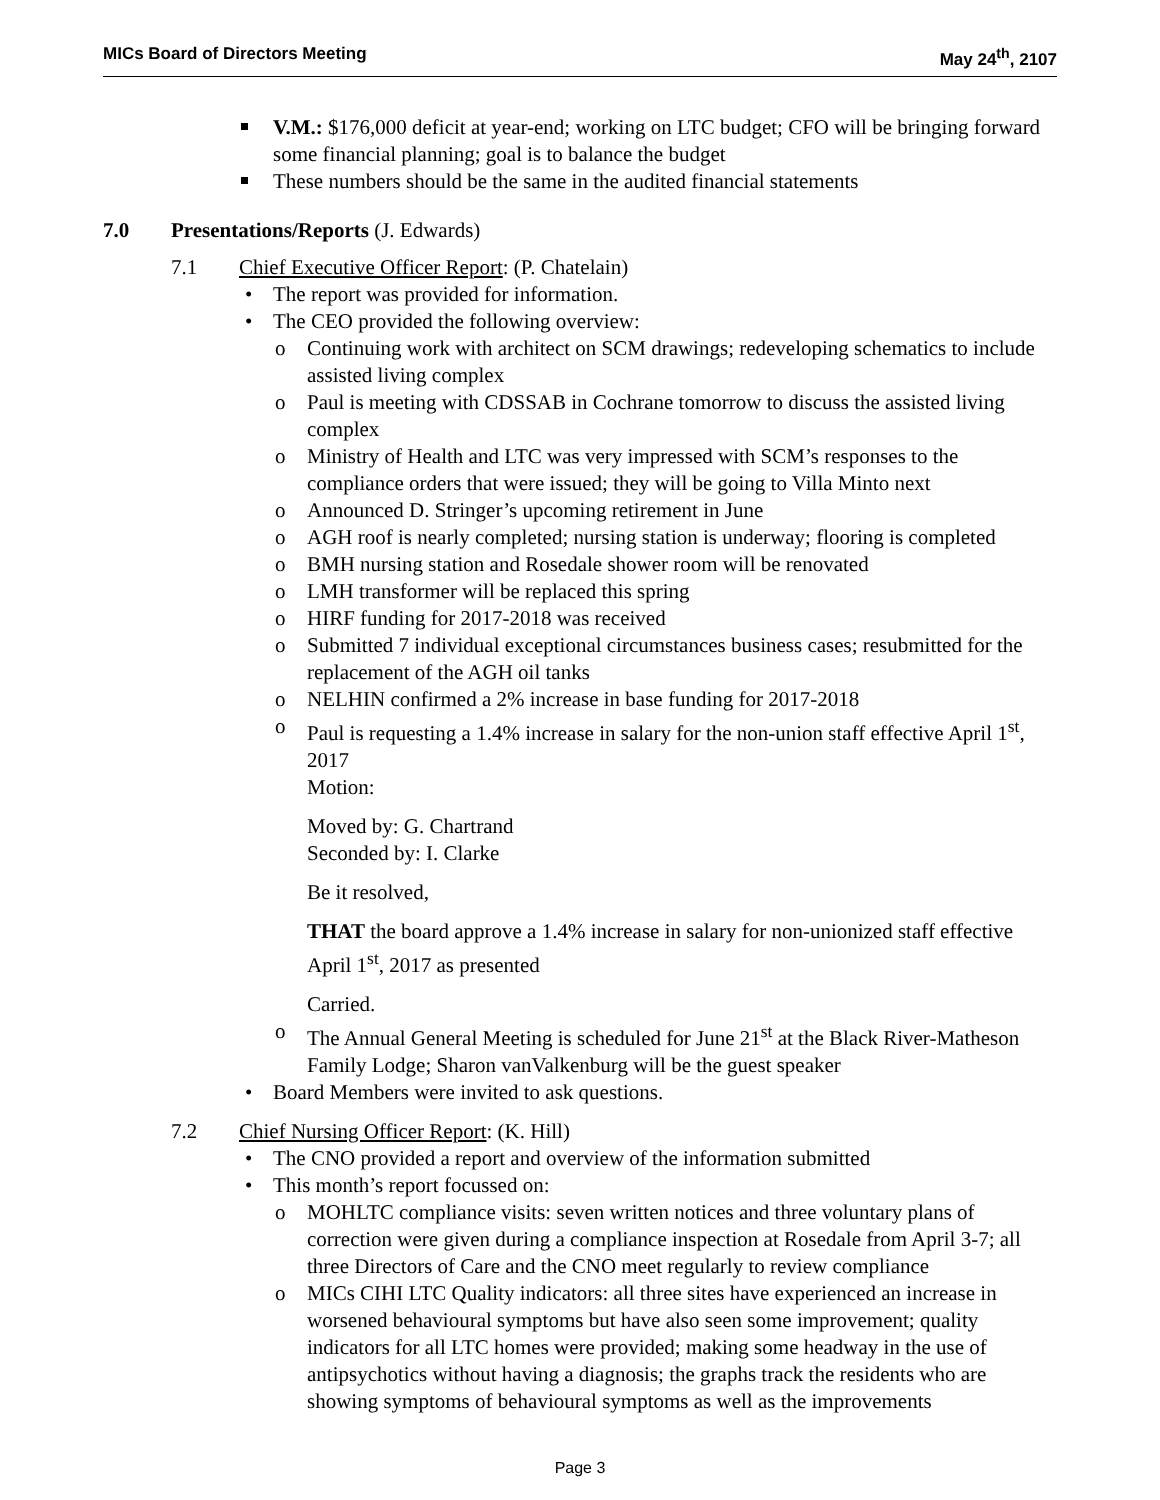MICs Board of Directors Meeting May 24<sup>th</sup>, 2107
V.M.: $176,000 deficit at year-end; working on LTC budget; CFO will be bringing forward some financial planning; goal is to balance the budget
These numbers should be the same in the audited financial statements
7.0 Presentations/Reports (J. Edwards)
7.1 Chief Executive Officer Report: (P. Chatelain)
• The report was provided for information.
• The CEO provided the following overview:
o Continuing work with architect on SCM drawings; redeveloping schematics to include assisted living complex
o Paul is meeting with CDSSAB in Cochrane tomorrow to discuss the assisted living complex
o Ministry of Health and LTC was very impressed with SCM’s responses to the compliance orders that were issued; they will be going to Villa Minto next
o Announced D. Stringer’s upcoming retirement in June
o AGH roof is nearly completed; nursing station is underway; flooring is completed
o BMH nursing station and Rosedale shower room will be renovated
o LMH transformer will be replaced this spring
o HIRF funding for 2017-2018 was received
o Submitted 7 individual exceptional circumstances business cases; resubmitted for the replacement of the AGH oil tanks
o NELHIN confirmed a 2% increase in base funding for 2017-2018
o Paul is requesting a 1.4% increase in salary for the non-union staff effective April 1<sup>st</sup>, 2017
Motion:
Moved by: G. Chartrand
Seconded by: I. Clarke
Be it resolved,
THAT the board approve a 1.4% increase in salary for non-unionized staff effective April 1<sup>st</sup>, 2017 as presented
Carried.
o The Annual General Meeting is scheduled for June 21<sup>st</sup> at the Black River-Matheson Family Lodge; Sharon vanValkenburg will be the guest speaker
• Board Members were invited to ask questions.
7.2 Chief Nursing Officer Report: (K. Hill)
• The CNO provided a report and overview of the information submitted
• This month’s report focussed on:
o MOHLTC compliance visits: seven written notices and three voluntary plans of correction were given during a compliance inspection at Rosedale from April 3-7; all three Directors of Care and the CNO meet regularly to review compliance
o MICs CIHI LTC Quality indicators: all three sites have experienced an increase in worsened behavioural symptoms but have also seen some improvement; quality indicators for all LTC homes were provided; making some headway in the use of antipsychotics without having a diagnosis; the graphs track the residents who are showing symptoms of behavioural symptoms as well as the improvements
Page 3